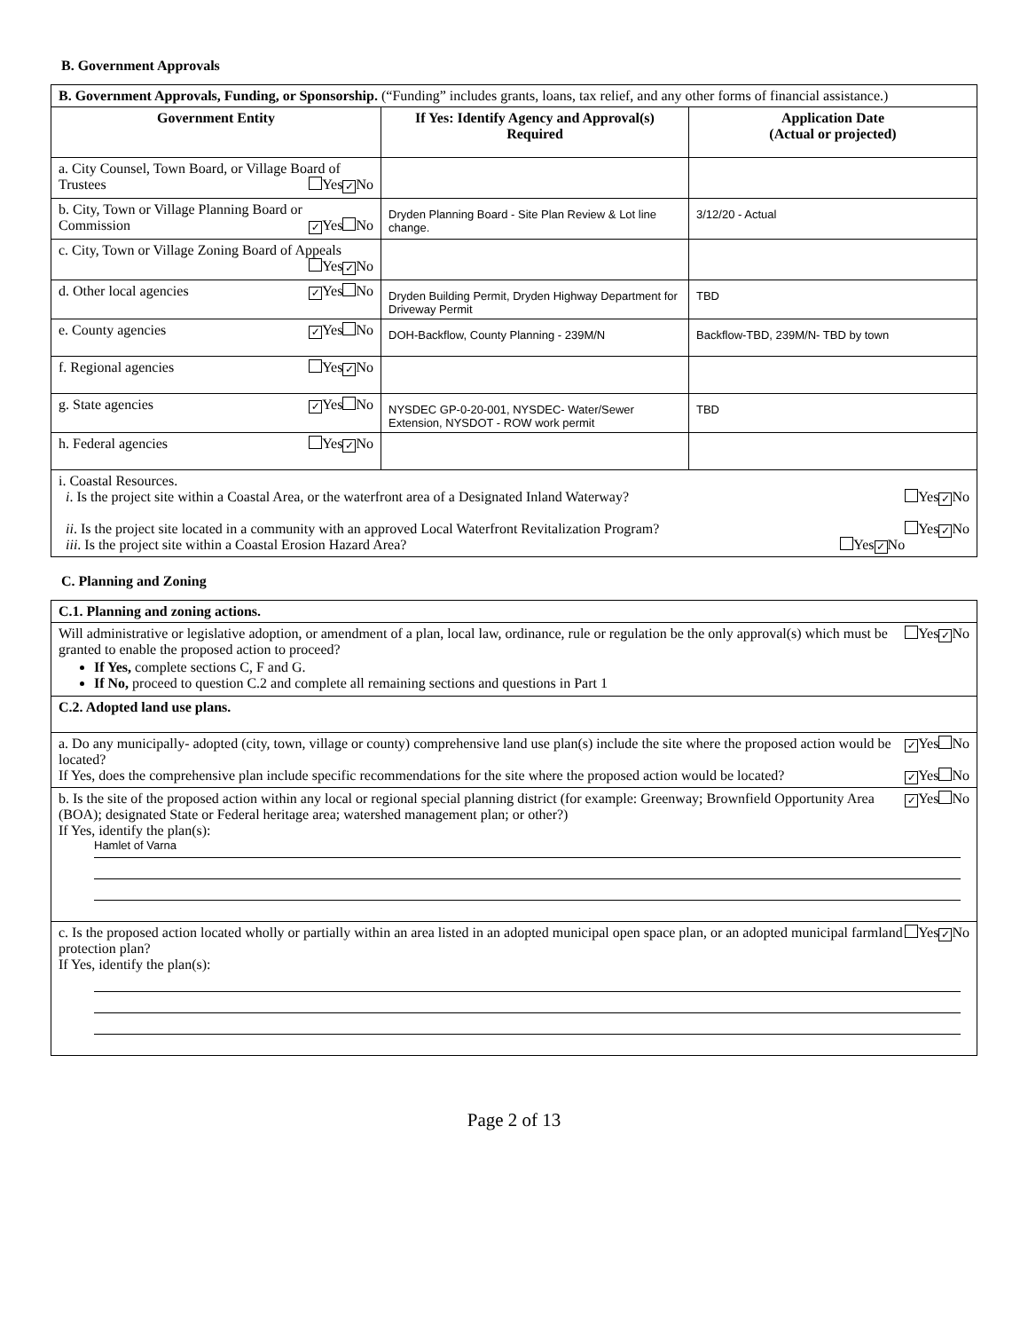B. Government Approvals
| B. Government Approvals, Funding, or Sponsorship. (“Funding” includes grants, loans, tax relief, and any other forms of financial assistance.) | | |
| Government Entity | If Yes: Identify Agency and Approval(s) Required | Application Date (Actual or projected) |
| a. City Counsel, Town Board, or Village Board of Trustees Yes ✓ No | | |
| b. City, Town or Village Planning Board or Commission ✓ Yes No | Dryden Planning Board - Site Plan Review & Lot line change. | 3/12/20 - Actual |
| c. City, Town or Village Zoning Board of Appeals Yes ✓ No | | |
| d. Other local agencies ✓ Yes No | Dryden Building Permit, Dryden Highway Department for Driveway Permit | TBD |
| e. County agencies ✓ Yes No | DOH-Backflow, County Planning - 239M/N | Backflow-TBD, 239M/N- TBD by town |
| f. Regional agencies Yes ✓ No | | |
| g. State agencies ✓ Yes No | NYSDEC GP-0-20-001, NYSDEC- Water/Sewer Extension, NYSDOT - ROW work permit | TBD |
| h. Federal agencies Yes ✓ No | | |
| i. Coastal Resources. i . Is the project site within a Coastal Area, or the waterfront area of a Designated Inland Waterway? Yes ✓ No ii . Is the project site located in a community with an approved Local Waterfront Revitalization Program? Yes ✓ No iii . Is the project site within a Coastal Erosion Hazard Area? Yes ✓ No | | |
C. Planning and Zoning
| C.1. Planning and zoning actions. |
| Yes ✓ No Will administrative or legislative adoption, or amendment of a plan, local law, ordinance, rule or regulation be the only approval(s) which must be granted to enable the proposed action to proceed? If Yes, complete sections C, F and G. If No, proceed to question C.2 and complete all remaining sections and questions in Part 1 |
| C.2. Adopted land use plans. |
| ✓ Yes No a. Do any municipally- adopted (city, town, village or county) comprehensive land use plan(s) include the site where the proposed action would be located? ✓ Yes No If Yes, does the comprehensive plan include specific recommendations for the site where the proposed action would be located? |
| ✓ Yes No b. Is the site of the proposed action within any local or regional special planning district (for example: Greenway; Brownfield Opportunity Area (BOA); designated State or Federal heritage area; watershed management plan; or other?) If Yes, identify the plan(s): Hamlet of Varna |
| Yes ✓ No c. Is the proposed action located wholly or partially within an area listed in an adopted municipal open space plan, or an adopted municipal farmland protection plan? If Yes, identify the plan(s): |
Page 2 of 13